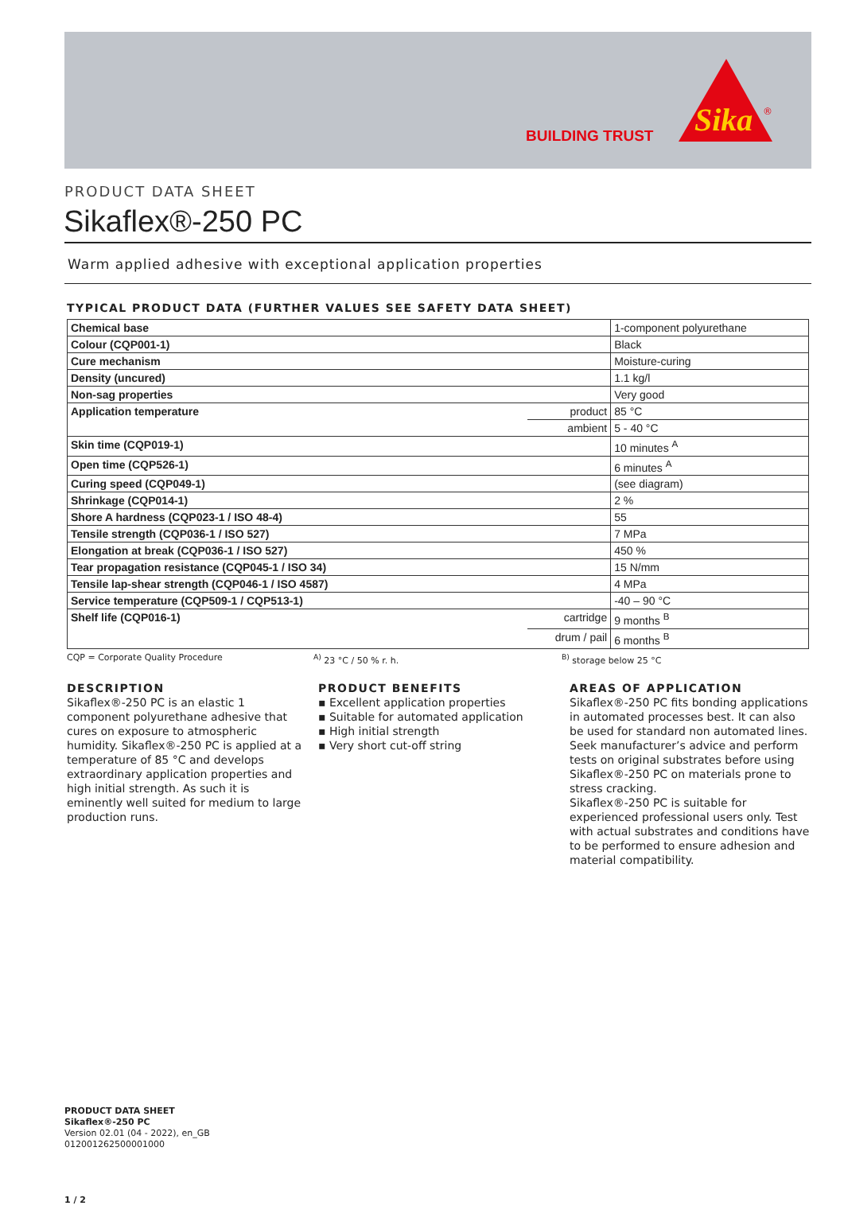BUILDING TRUST
Sika
®
PRODUCT DATA SHEET
Sikaflex®-250 PC
Warm applied adhesive with exceptional application properties
TYPICAL PRODUCT DATA (FURTHER VALUES SEE SAFETY DATA SHEET)
| Chemical base | | 1-component polyurethane |
| Colour (CQP001-1) | | Black |
| Cure mechanism | | Moisture-curing |
| Density (uncured) | | 1.1 kg/l |
| Non-sag properties | | Very good |
| Application temperature | product | 85 °C |
| | ambient | 5 - 40 °C |
| Skin time (CQP019-1) | | 10 minutes <sup>A</sup> |
| Open time (CQP526-1) | | 6 minutes <sup>A</sup> |
| Curing speed (CQP049-1) | | (see diagram) |
| Shrinkage (CQP014-1) | | 2 % |
| Shore A hardness (CQP023-1 / ISO 48-4) | | 55 |
| Tensile strength (CQP036-1 / ISO 527) | | 7 MPa |
| Elongation at break (CQP036-1 / ISO 527) | | 450 % |
| Tear propagation resistance (CQP045-1 / ISO 34) | | 15 N/mm |
| Tensile lap-shear strength (CQP046-1 / ISO 4587) | | 4 MPa |
| Service temperature (CQP509-1 / CQP513-1) | | -40 – 90 °C |
| Shelf life (CQP016-1) | cartridge | 9 months <sup>B</sup> |
| | drum / pail | 6 months <sup>B</sup> |
CQP = Corporate Quality Procedure <sup>A)</sup> 23 °C / 50 % r. h. <sup>B)</sup> storage below 25 °C
DESCRIPTION
Sikaflex®-250 PC is an elastic 1 component polyurethane adhesive that cures on exposure to atmospheric humidity. Sikaflex®-250 PC is applied at a temperature of 85 °C and develops extraordinary application properties and high initial strength. As such it is eminently well suited for medium to large production runs.
PRODUCT BENEFITS
▪ Excellent application properties
▪ Suitable for automated application
▪ High initial strength
▪ Very short cut-off string
AREAS OF APPLICATION
Sikaflex®-250 PC fits bonding applications in automated processes best. It can also be used for standard non automated lines.
Seek manufacturer’s advice and perform tests on original substrates before using Sikaflex®-250 PC on materials prone to stress cracking.
Sikaflex®-250 PC is suitable for experienced professional users only. Test with actual substrates and conditions have to be performed to ensure adhesion and material compatibility.
PRODUCT DATA SHEET
Sikaflex®-250 PC
Version 02.01 (04 - 2022), en_GB
012001262500001000
1 / 2